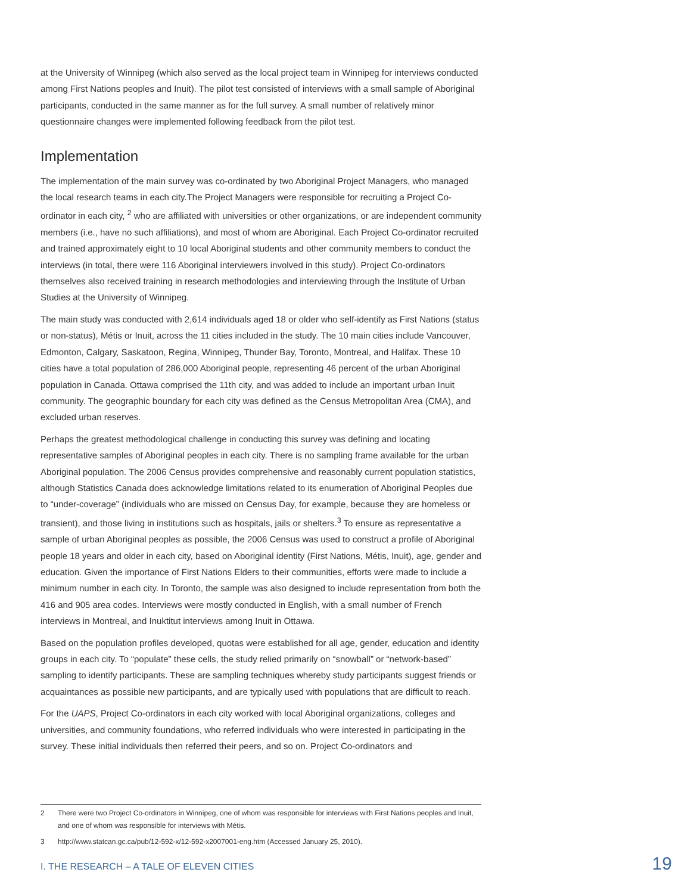at the University of Winnipeg (which also served as the local project team in Winnipeg for interviews conducted among First Nations peoples and Inuit). The pilot test consisted of interviews with a small sample of Aboriginal participants, conducted in the same manner as for the full survey. A small number of relatively minor questionnaire changes were implemented following feedback from the pilot test.
Implementation
The implementation of the main survey was co-ordinated by two Aboriginal Project Managers, who managed the local research teams in each city.The Project Managers were responsible for recruiting a Project Co-ordinator in each city, <sup>2</sup> who are affiliated with universities or other organizations, or are independent community members (i.e., have no such affiliations), and most of whom are Aboriginal. Each Project Co-ordinator recruited and trained approximately eight to 10 local Aboriginal students and other community members to conduct the interviews (in total, there were 116 Aboriginal interviewers involved in this study). Project Co-ordinators themselves also received training in research methodologies and interviewing through the Institute of Urban Studies at the University of Winnipeg.
The main study was conducted with 2,614 individuals aged 18 or older who self-identify as First Nations (status or non-status), Métis or Inuit, across the 11 cities included in the study. The 10 main cities include Vancouver, Edmonton, Calgary, Saskatoon, Regina, Winnipeg, Thunder Bay, Toronto, Montreal, and Halifax. These 10 cities have a total population of 286,000 Aboriginal people, representing 46 percent of the urban Aboriginal population in Canada. Ottawa comprised the 11th city, and was added to include an important urban Inuit community. The geographic boundary for each city was defined as the Census Metropolitan Area (CMA), and excluded urban reserves.
Perhaps the greatest methodological challenge in conducting this survey was defining and locating representative samples of Aboriginal peoples in each city. There is no sampling frame available for the urban Aboriginal population. The 2006 Census provides comprehensive and reasonably current population statistics, although Statistics Canada does acknowledge limitations related to its enumeration of Aboriginal Peoples due to “under-coverage” (individuals who are missed on Census Day, for example, because they are homeless or transient), and those living in institutions such as hospitals, jails or shelters.<sup>3</sup> To ensure as representative a sample of urban Aboriginal peoples as possible, the 2006 Census was used to construct a profile of Aboriginal people 18 years and older in each city, based on Aboriginal identity (First Nations, Métis, Inuit), age, gender and education. Given the importance of First Nations Elders to their communities, efforts were made to include a minimum number in each city. In Toronto, the sample was also designed to include representation from both the 416 and 905 area codes. Interviews were mostly conducted in English, with a small number of French interviews in Montreal, and Inuktitut interviews among Inuit in Ottawa.
Based on the population profiles developed, quotas were established for all age, gender, education and identity groups in each city. To “populate” these cells, the study relied primarily on “snowball” or “network-based” sampling to identify participants. These are sampling techniques whereby study participants suggest friends or acquaintances as possible new participants, and are typically used with populations that are difficult to reach.
For the UAPS, Project Co-ordinators in each city worked with local Aboriginal organizations, colleges and universities, and community foundations, who referred individuals who were interested in participating in the survey. These initial individuals then referred their peers, and so on. Project Co-ordinators and
2 There were two Project Co-ordinators in Winnipeg, one of whom was responsible for interviews with First Nations peoples and Inuit, and one of whom was responsible for interviews with Métis.
3 http://www.statcan.gc.ca/pub/12-592-x/12-592-x2007001-eng.htm (Accessed January 25, 2010).
I. THE RESEARCH – A TALE OF ELEVEN CITIES 19